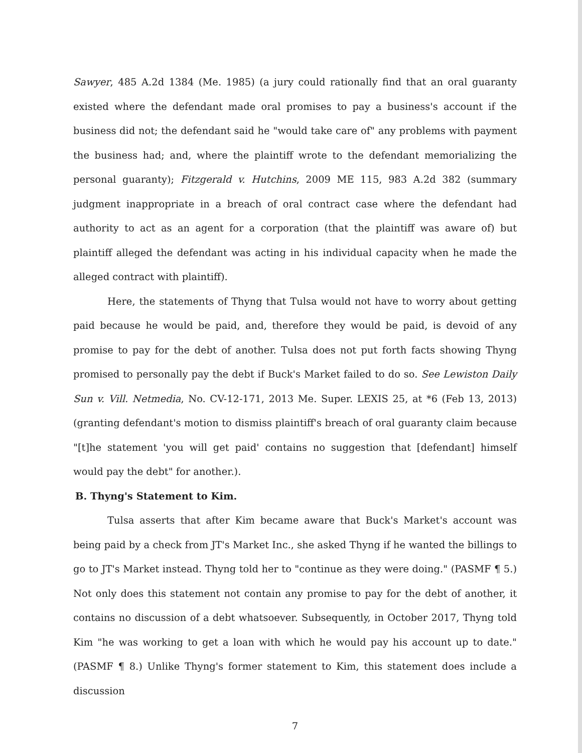Sawyer, 485 A.2d 1384 (Me. 1985) (a jury could rationally find that an oral guaranty existed where the defendant made oral promises to pay a business's account if the business did not; the defendant said he "would take care of" any problems with payment the business had; and, where the plaintiff wrote to the defendant memorializing the personal guaranty); Fitzgerald v. Hutchins, 2009 ME 115, 983 A.2d 382 (summary judgment inappropriate in a breach of oral contract case where the defendant had authority to act as an agent for a corporation (that the plaintiff was aware of) but plaintiff alleged the defendant was acting in his individual capacity when he made the alleged contract with plaintiff).
Here, the statements of Thyng that Tulsa would not have to worry about getting paid because he would be paid, and, therefore they would be paid, is devoid of any promise to pay for the debt of another. Tulsa does not put forth facts showing Thyng promised to personally pay the debt if Buck's Market failed to do so. See Lewiston Daily Sun v. Vill. Netmedia, No. CV-12-171, 2013 Me. Super. LEXIS 25, at *6 (Feb 13, 2013) (granting defendant's motion to dismiss plaintiff's breach of oral guaranty claim because "[t]he statement 'you will get paid' contains no suggestion that [defendant] himself would pay the debt" for another.).
B. Thyng's Statement to Kim.
Tulsa asserts that after Kim became aware that Buck's Market's account was being paid by a check from JT's Market Inc., she asked Thyng if he wanted the billings to go to JT's Market instead. Thyng told her to "continue as they were doing." (PASMF ¶ 5.) Not only does this statement not contain any promise to pay for the debt of another, it contains no discussion of a debt whatsoever. Subsequently, in October 2017, Thyng told Kim "he was working to get a loan with which he would pay his account up to date." (PASMF ¶ 8.) Unlike Thyng's former statement to Kim, this statement does include a discussion
7